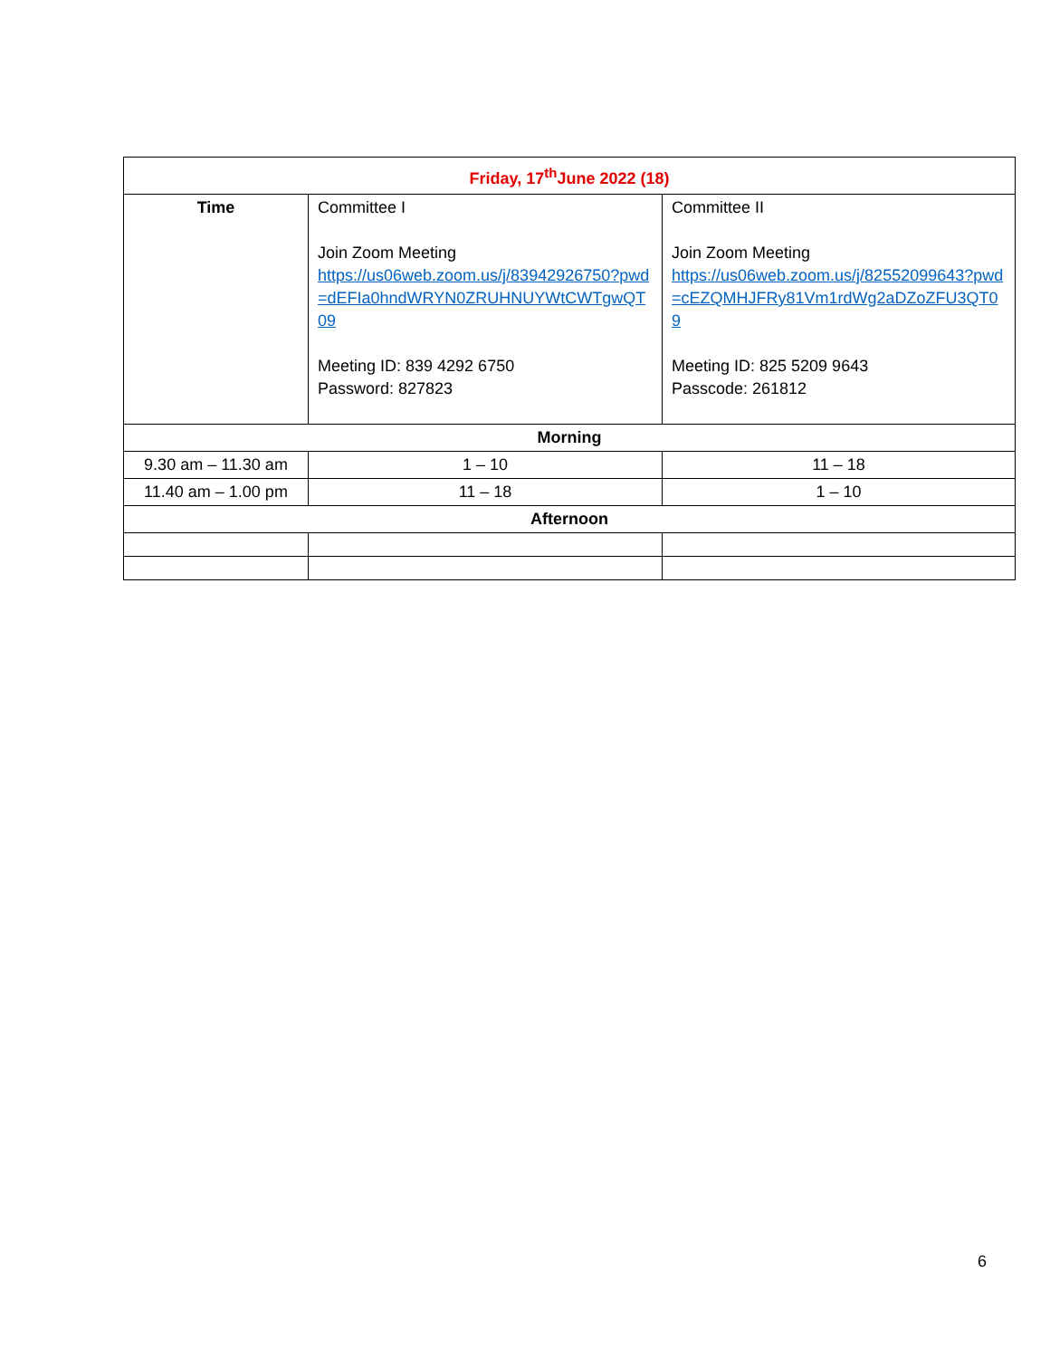| Friday, 17<sup>th</sup>June 2022 (18) | | |
| Time | Committee I Join Zoom Meeting https://us06web.zoom.us/j/83942926750?pwd=dEFIa0hndWRYN0ZRUHNUYWtCWTgwQT09 Meeting ID: 839 4292 6750 Password: 827823 | Committee II Join Zoom Meeting https://us06web.zoom.us/j/82552099643?pwd=cEZQMHJFRy81Vm1rdWg2aDZoZFU3QT09 Meeting ID: 825 5209 9643 Passcode: 261812 |
| Morning | | |
| 9.30 am – 11.30 am | 1 – 10 | 11 – 18 |
| 11.40 am – 1.00 pm | 11 – 18 | 1 – 10 |
| Afternoon | | |
6